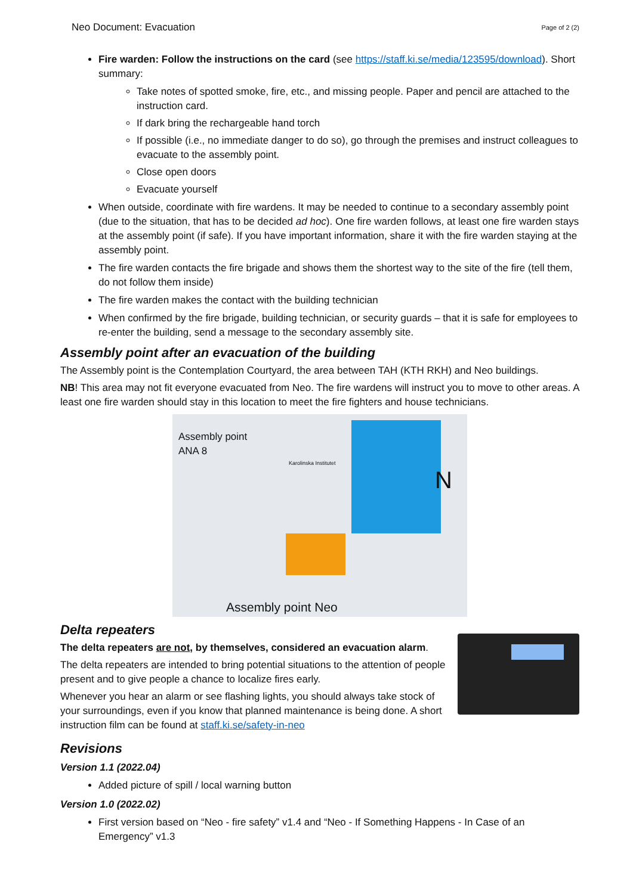Neo Document: Evacuation Page of 2 (2)
Fire warden: Follow the instructions on the card (see https://staff.ki.se/media/123595/download). Short summary:
Take notes of spotted smoke, fire, etc., and missing people. Paper and pencil are attached to the instruction card.
If dark bring the rechargeable hand torch
If possible (i.e., no immediate danger to do so), go through the premises and instruct colleagues to evacuate to the assembly point.
Close open doors
Evacuate yourself
When outside, coordinate with fire wardens. It may be needed to continue to a secondary assembly point (due to the situation, that has to be decided ad hoc). One fire warden follows, at least one fire warden stays at the assembly point (if safe). If you have important information, share it with the fire warden staying at the assembly point.
The fire warden contacts the fire brigade and shows them the shortest way to the site of the fire (tell them, do not follow them inside)
The fire warden makes the contact with the building technician
When confirmed by the fire brigade, building technician, or security guards – that it is safe for employees to re-enter the building, send a message to the secondary assembly site.
Assembly point after an evacuation of the building
The Assembly point is the Contemplation Courtyard, the area between TAH (KTH RKH) and Neo buildings.
NB! This area may not fit everyone evacuated from Neo. The fire wardens will instruct you to move to other areas. A least one fire warden should stay in this location to meet the fire fighters and house technicians.
Assembly point
ANA 8
Karolinska Institutet
N
Assembly point Neo
Delta repeaters
The delta repeaters are not, by themselves, considered an evacuation alarm.
The delta repeaters are intended to bring potential situations to the attention of people present and to give people a chance to localize fires early.
Whenever you hear an alarm or see flashing lights, you should always take stock of your surroundings, even if you know that planned maintenance is being done. A short instruction film can be found at staff.ki.se/safety-in-neo
Revisions
Version 1.1 (2022.04)
Added picture of spill / local warning button
Version 1.0 (2022.02)
First version based on “Neo - fire safety” v1.4 and “Neo - If Something Happens - In Case of an Emergency” v1.3